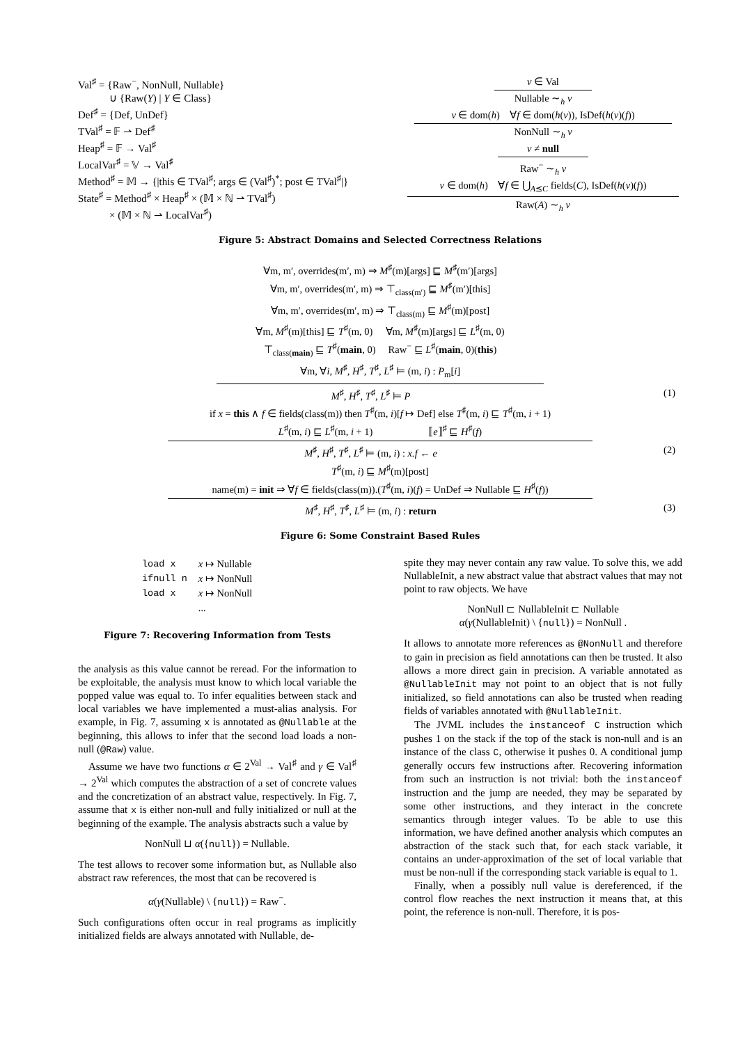Val<sup>♯</sup> = {Raw<sup>−</sup>, NonNull, Nullable}
∪ {Raw(Y) | Y ∈ Class}
Def<sup>♯</sup> = {Def, UnDef}
TVal<sup>♯</sup> = 𝔽 ⇀ Def<sup>♯</sup>
Heap<sup>♯</sup> = 𝔽 → Val<sup>♯</sup>
LocalVar<sup>♯</sup> = 𝕍 → Val<sup>♯</sup>
Method<sup>♯</sup> = 𝕄 → {|this ∈ TVal<sup>♯</sup>; args ∈ (Val<sup>♯</sup>)<sup>*</sup>; post ∈ TVal<sup>♯</sup>|}
State<sup>♯</sup> = Method<sup>♯</sup> × Heap<sup>♯</sup> × (𝕄 × ℕ ⇀ TVal<sup>♯</sup>)
× (𝕄 × ℕ ⇀ LocalVar<sup>♯</sup>)
v ∈ Val
Nullable ∼<sub>h</sub> v
v ∈ dom(h) ∀f ∈ dom(h(v)), IsDef(h(v)(f))
NonNull ∼<sub>h</sub> v
v ≠ null
Raw<sup>−</sup> ∼<sub>h</sub> v
v ∈ dom(h) ∀f ∈ ⋃<sub>A⪯C</sub> fields(C), IsDef(h(v)(f))
Raw(A) ∼<sub>h</sub> v
Figure 5: Abstract Domains and Selected Correctness Relations
∀m, m′, overrides(m′, m) ⇒ M<sup>♯</sup>(m)[args] ⊑ M<sup>♯</sup>(m′)[args]
∀m, m′, overrides(m′, m) ⇒ ⊤<sub>class(m′)</sub> ⊑ M<sup>♯</sup>(m′)[this]
∀m, m′, overrides(m′, m) ⇒ ⊤<sub>class(m)</sub> ⊑ M<sup>♯</sup>(m)[post]
∀m, M<sup>♯</sup>(m)[this] ⊑ T<sup>♯</sup>(m, 0) ∀m, M<sup>♯</sup>(m)[args] ⊑ L<sup>♯</sup>(m, 0)
⊤<sub>class(main)</sub> ⊑ T<sup>♯</sup>(main, 0) Raw<sup>−</sup> ⊑ L<sup>♯</sup>(main, 0)(this)
∀m, ∀i, M<sup>♯</sup>, H<sup>♯</sup>, T<sup>♯</sup>, L<sup>♯</sup> ⊨ (m, i) : P<sub>m</sub>[i]
(1) M<sup>♯</sup>, H<sup>♯</sup>, T<sup>♯</sup>, L<sup>♯</sup> ⊨ P
if x = this ∧ f ∈ fields(class(m)) then T<sup>♯</sup>(m, i)[f ↦ Def] else T<sup>♯</sup>(m, i) ⊑ T<sup>♯</sup>(m, i + 1)
L<sup>♯</sup>(m, i) ⊑ L<sup>♯</sup>(m, i + 1) ⟦e⟧<sup>♯</sup> ⊑ H<sup>♯</sup>(f)
(2) M<sup>♯</sup>, H<sup>♯</sup>, T<sup>♯</sup>, L<sup>♯</sup> ⊨ (m, i) : x.f ← e
T<sup>♯</sup>(m, i) ⊑ M<sup>♯</sup>(m)[post]
name(m) = init ⇒ ∀f ∈ fields(class(m)).(T<sup>♯</sup>(m, i)(f) = UnDef ⇒ Nullable ⊑ H<sup>♯</sup>(f))
(3) M<sup>♯</sup>, H<sup>♯</sup>, T<sup>♯</sup>, L<sup>♯</sup> ⊨ (m, i) : return
Figure 6: Some Constraint Based Rules
| load x | x ↦ Nullable |
| ifnull n | x ↦ NonNull |
| load x | x ↦ NonNull |
| | ... |
Figure 7: Recovering Information from Tests
the analysis as this value cannot be reread. For the information to be exploitable, the analysis must know to which local variable the popped value was equal to. To infer equalities between stack and local variables we have implemented a must-alias analysis. For example, in Fig. 7, assuming x is annotated as @Nullable at the beginning, this allows to infer that the second load loads a non-null (@Raw) value.
Assume we have two functions α ∈ 2<sup>Val</sup> → Val<sup>♯</sup> and γ ∈ Val<sup>♯</sup> → 2<sup>Val</sup> which computes the abstraction of a set of concrete values and the concretization of an abstract value, respectively. In Fig. 7, assume that x is either non-null and fully initialized or null at the beginning of the example. The analysis abstracts such a value by
NonNull ⊔ α({null}) = Nullable.
The test allows to recover some information but, as Nullable also abstract raw references, the most that can be recovered is
α(γ(Nullable) \ {null}) = Raw<sup>−</sup>.
Such configurations often occur in real programs as implicitly initialized fields are always annotated with Nullable, de-
spite they may never contain any raw value. To solve this, we add NullableInit, a new abstract value that abstract values that may not point to raw objects. We have
NonNull ⊏ NullableInit ⊏ Nullable
α(γ(NullableInit) \ {null}) = NonNull .
It allows to annotate more references as @NonNull and therefore to gain in precision as field annotations can then be trusted. It also allows a more direct gain in precision. A variable annotated as @NullableInit may not point to an object that is not fully initialized, so field annotations can also be trusted when reading fields of variables annotated with @NullableInit.
The JVML includes the instanceof C instruction which pushes 1 on the stack if the top of the stack is non-null and is an instance of the class C, otherwise it pushes 0. A conditional jump generally occurs few instructions after. Recovering information from such an instruction is not trivial: both the instanceof instruction and the jump are needed, they may be separated by some other instructions, and they interact in the concrete semantics through integer values. To be able to use this information, we have defined another analysis which computes an abstraction of the stack such that, for each stack variable, it contains an under-approximation of the set of local variable that must be non-null if the corresponding stack variable is equal to 1.
Finally, when a possibly null value is dereferenced, if the control flow reaches the next instruction it means that, at this point, the reference is non-null. Therefore, it is pos-